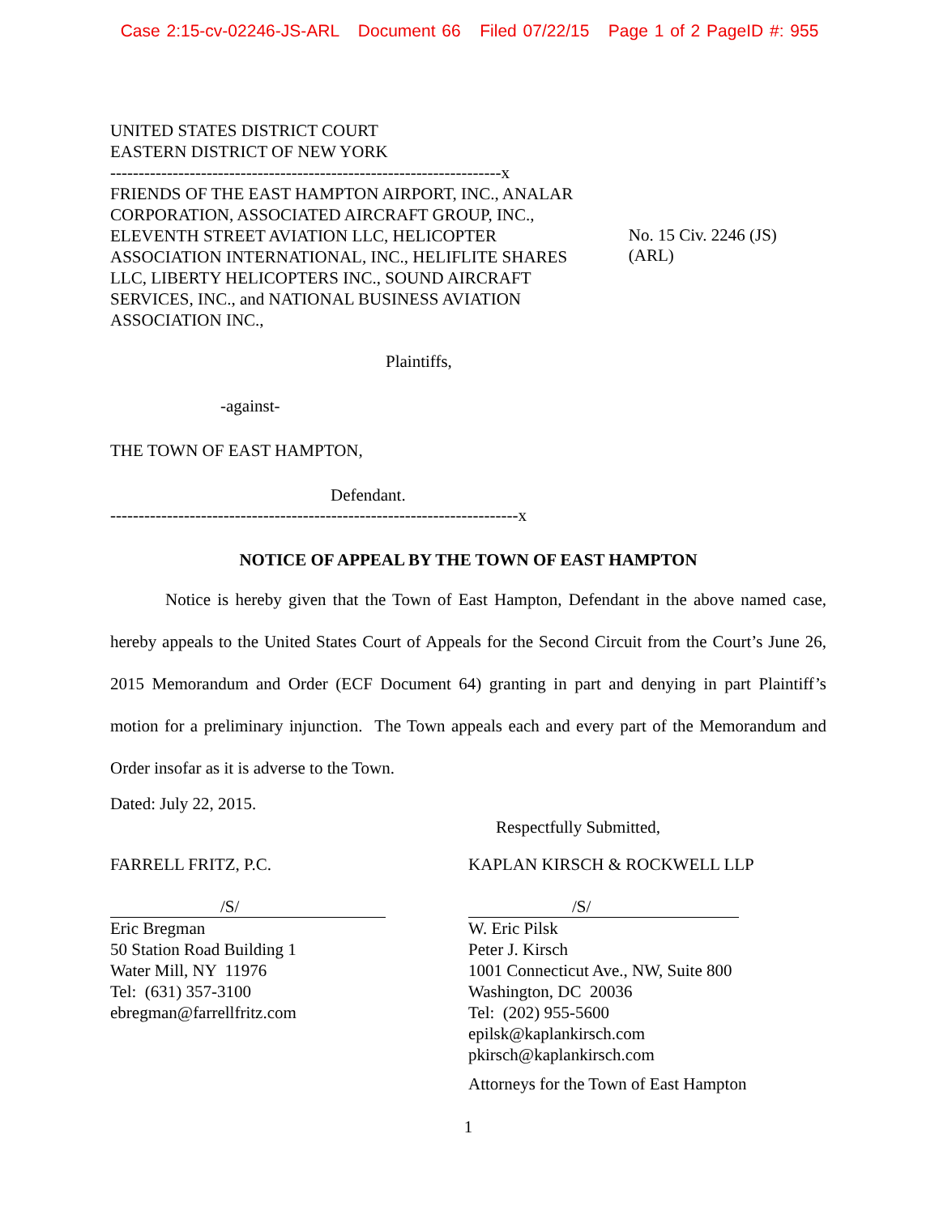Case 2:15-cv-02246-JS-ARL Document 66 Filed 07/22/15 Page 1 of 2 PageID #: 955
UNITED STATES DISTRICT COURT
EASTERN DISTRICT OF NEW YORK
---------------------------------------------------------------------x
FRIENDS OF THE EAST HAMPTON AIRPORT, INC., ANALAR CORPORATION, ASSOCIATED AIRCRAFT GROUP, INC., ELEVENTH STREET AVIATION LLC, HELICOPTER ASSOCIATION INTERNATIONAL, INC., HELIFLITE SHARES LLC, LIBERTY HELICOPTERS INC., SOUND AIRCRAFT SERVICES, INC., and NATIONAL BUSINESS AVIATION ASSOCIATION INC.,
No. 15 Civ. 2246 (JS) (ARL)
Plaintiffs,
-against-
THE TOWN OF EAST HAMPTON,
Defendant.
------------------------------------------------------------------------x
NOTICE OF APPEAL BY THE TOWN OF EAST HAMPTON
Notice is hereby given that the Town of East Hampton, Defendant in the above named case, hereby appeals to the United States Court of Appeals for the Second Circuit from the Court’s June 26, 2015 Memorandum and Order (ECF Document 64) granting in part and denying in part Plaintiff’s motion for a preliminary injunction. The Town appeals each and every part of the Memorandum and Order insofar as it is adverse to the Town.
Dated: July 22, 2015.
Respectfully Submitted,
FARRELL FRITZ, P.C.
/S/
Eric Bregman
50 Station Road Building 1
Water Mill, NY 11976
Tel: (631) 357-3100
ebregman@farrellfritz.com
KAPLAN KIRSCH & ROCKWELL LLP
/S/
W. Eric Pilsk
Peter J. Kirsch
1001 Connecticut Ave., NW, Suite 800
Washington, DC 20036
Tel: (202) 955-5600
epilsk@kaplankirsch.com
pkirsch@kaplankirsch.com
Attorneys for the Town of East Hampton
1